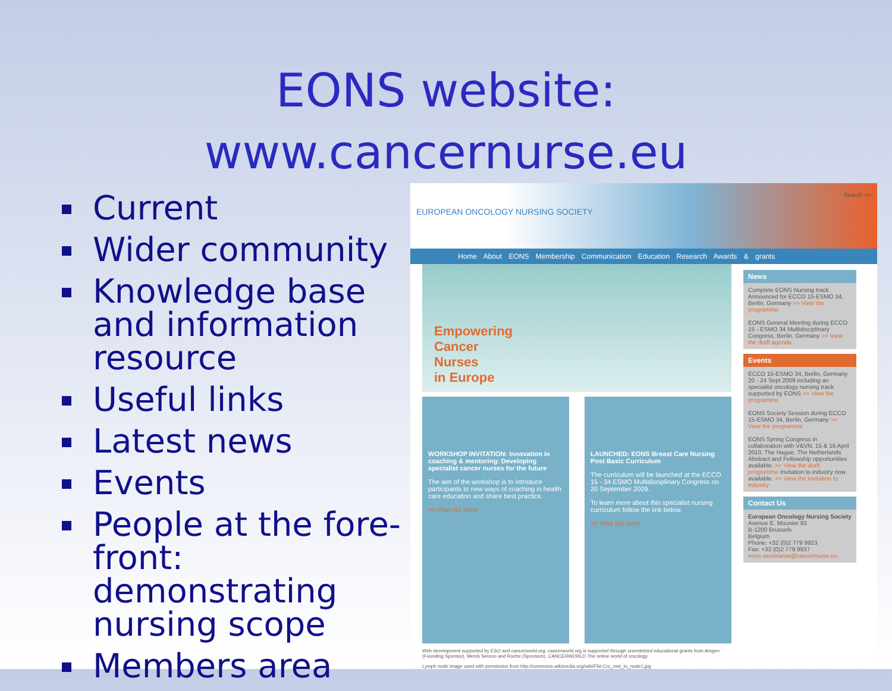EONS website:
www.cancernurse.eu
Current
Wider community
Knowledge base and information resource
Useful links
Latest news
Events
People at the fore-front: demonstrating nursing scope
Members area
EUROPEAN ONCOLOGY NURSING SOCIETY
Search >>
Home About EONS Membership Communication Education Research Awards & grants
Empowering
Cancer
Nurses
in Europe
WORKSHOP INVITATION: Innovation in coaching & mentoring: Developing specialist cancer nurses for the future
The aim of the workshop is to introduce participants to new ways of coaching in health care education and share best practice.
>> Find out more
LAUNCHED: EONS Breast Care Nursing Post Basic Curriculum
The curriculum will be launched at the ECCO 15 - 34 ESMO Multidisciplinary Congress on 20 September 2009.
To learn more about this specialist nursing curriculum follow the link below.
>> Find out more
Web development supported by ESO and cancerworld.org. cancerworld.org is supported through unrestricted educational grants from Amgen (Founding Sponsor), Merck Serono and Roche (Sponsors). CANCERWORLD The online world of oncology
Lymph node image used with permission from http://commons.wikimedia.org/wiki/File:Crc_met_to_node1.jpg
News
Complete EONS Nursing track Announced for ECCO 15-ESMO 34, Berlin, Germany >> View the programme
EONS General Meeting during ECCO 15 - ESMO 34 Multidisciplinary Congress, Berlin, Germany >> View the draft agenda
Events
ECCO 15-ESMO 34, Berlin, Germany 20 - 24 Sept 2009 including an specialist oncology nursing track supported by EONS >> View the programme
EONS Society Session during ECCO 15-ESMO 34, Berlin, Germany >> View the programme
EONS Spring Congress in collaboration with V&VN: 15 & 16 April 2010, The Hague, The Netherlands Abstract and Fellowship opportunities available. >> View the draft programme Invitation to industry now available. >> View the invitation to industry
Contact Us
European Oncology Nursing Society
Avenue E. Mounier 83
B-1200 Brussels
Belgium
Phone: +32 (0)2 779 9923
Fax: +32 (0)2 779 9937
eons.secretariat@cancernurse.eu